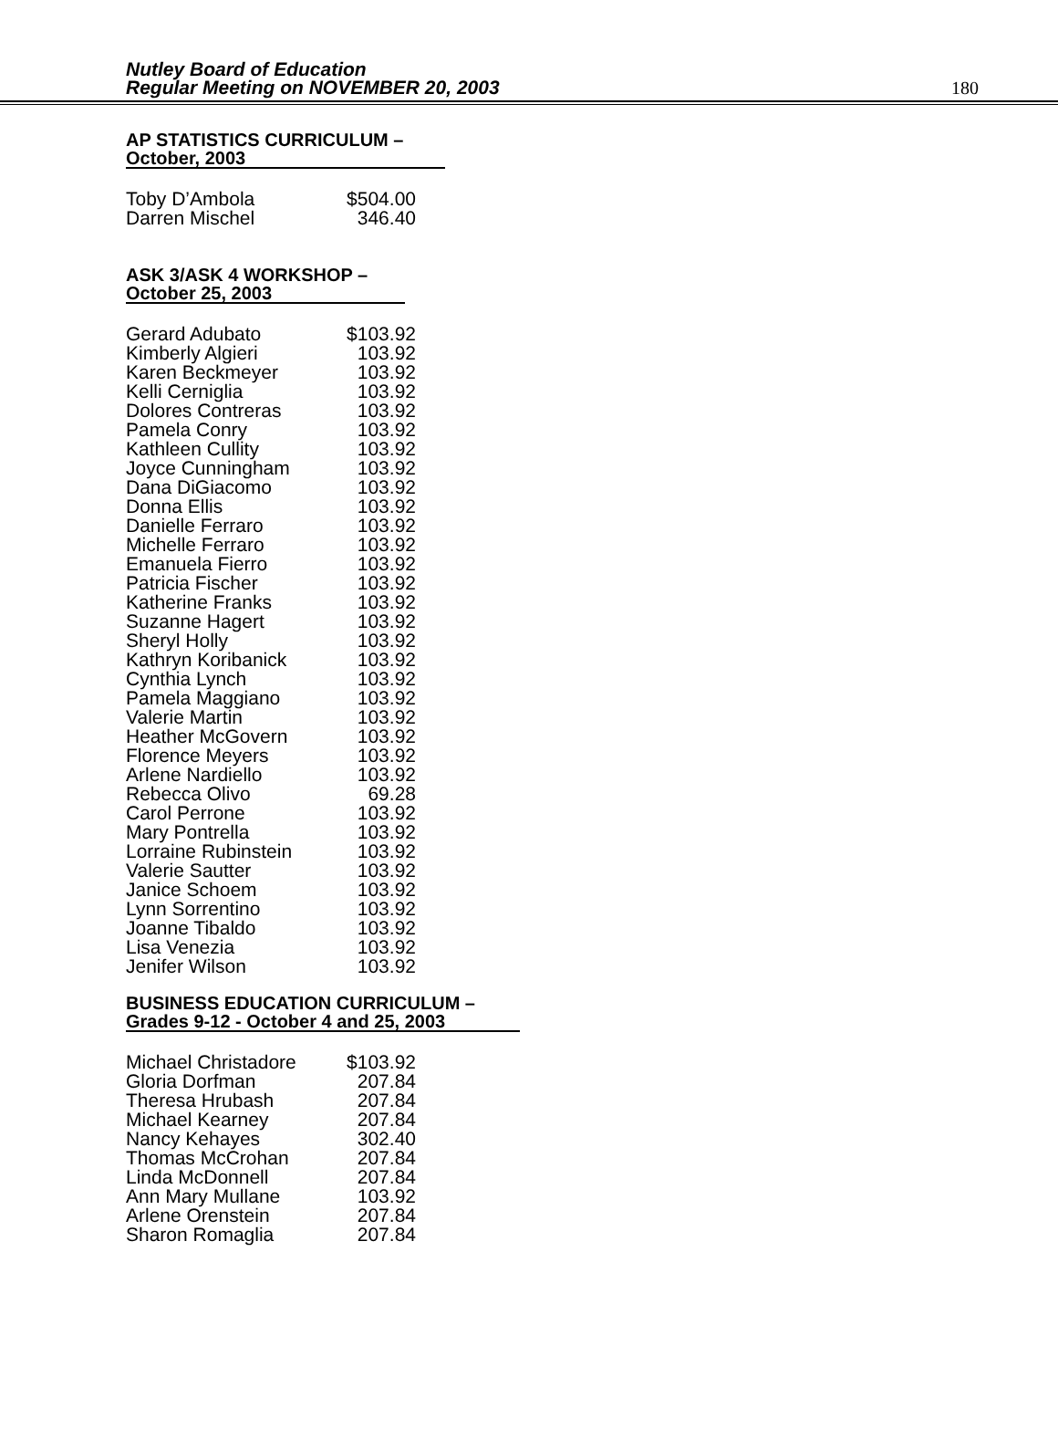Nutley Board of Education
Regular Meeting on NOVEMBER 20, 2003
180
AP STATISTICS CURRICULUM –
October, 2003
| Toby D’Ambola | $504.00 |
| Darren Mischel | 346.40 |
ASK 3/ASK 4 WORKSHOP –
October 25, 2003
| Gerard Adubato | $103.92 |
| Kimberly Algieri | 103.92 |
| Karen Beckmeyer | 103.92 |
| Kelli Cerniglia | 103.92 |
| Dolores Contreras | 103.92 |
| Pamela Conry | 103.92 |
| Kathleen Cullity | 103.92 |
| Joyce Cunningham | 103.92 |
| Dana DiGiacomo | 103.92 |
| Donna Ellis | 103.92 |
| Danielle Ferraro | 103.92 |
| Michelle Ferraro | 103.92 |
| Emanuela Fierro | 103.92 |
| Patricia Fischer | 103.92 |
| Katherine Franks | 103.92 |
| Suzanne Hagert | 103.92 |
| Sheryl Holly | 103.92 |
| Kathryn Koribanick | 103.92 |
| Cynthia Lynch | 103.92 |
| Pamela Maggiano | 103.92 |
| Valerie Martin | 103.92 |
| Heather McGovern | 103.92 |
| Florence Meyers | 103.92 |
| Arlene Nardiello | 103.92 |
| Rebecca Olivo | 69.28 |
| Carol Perrone | 103.92 |
| Mary Pontrella | 103.92 |
| Lorraine Rubinstein | 103.92 |
| Valerie Sautter | 103.92 |
| Janice Schoem | 103.92 |
| Lynn Sorrentino | 103.92 |
| Joanne Tibaldo | 103.92 |
| Lisa Venezia | 103.92 |
| Jenifer Wilson | 103.92 |
BUSINESS EDUCATION CURRICULUM –
Grades 9-12 - October 4 and 25, 2003
| Michael Christadore | $103.92 |
| Gloria Dorfman | 207.84 |
| Theresa Hrubash | 207.84 |
| Michael Kearney | 207.84 |
| Nancy Kehayes | 302.40 |
| Thomas McCrohan | 207.84 |
| Linda McDonnell | 207.84 |
| Ann Mary Mullane | 103.92 |
| Arlene Orenstein | 207.84 |
| Sharon Romaglia | 207.84 |